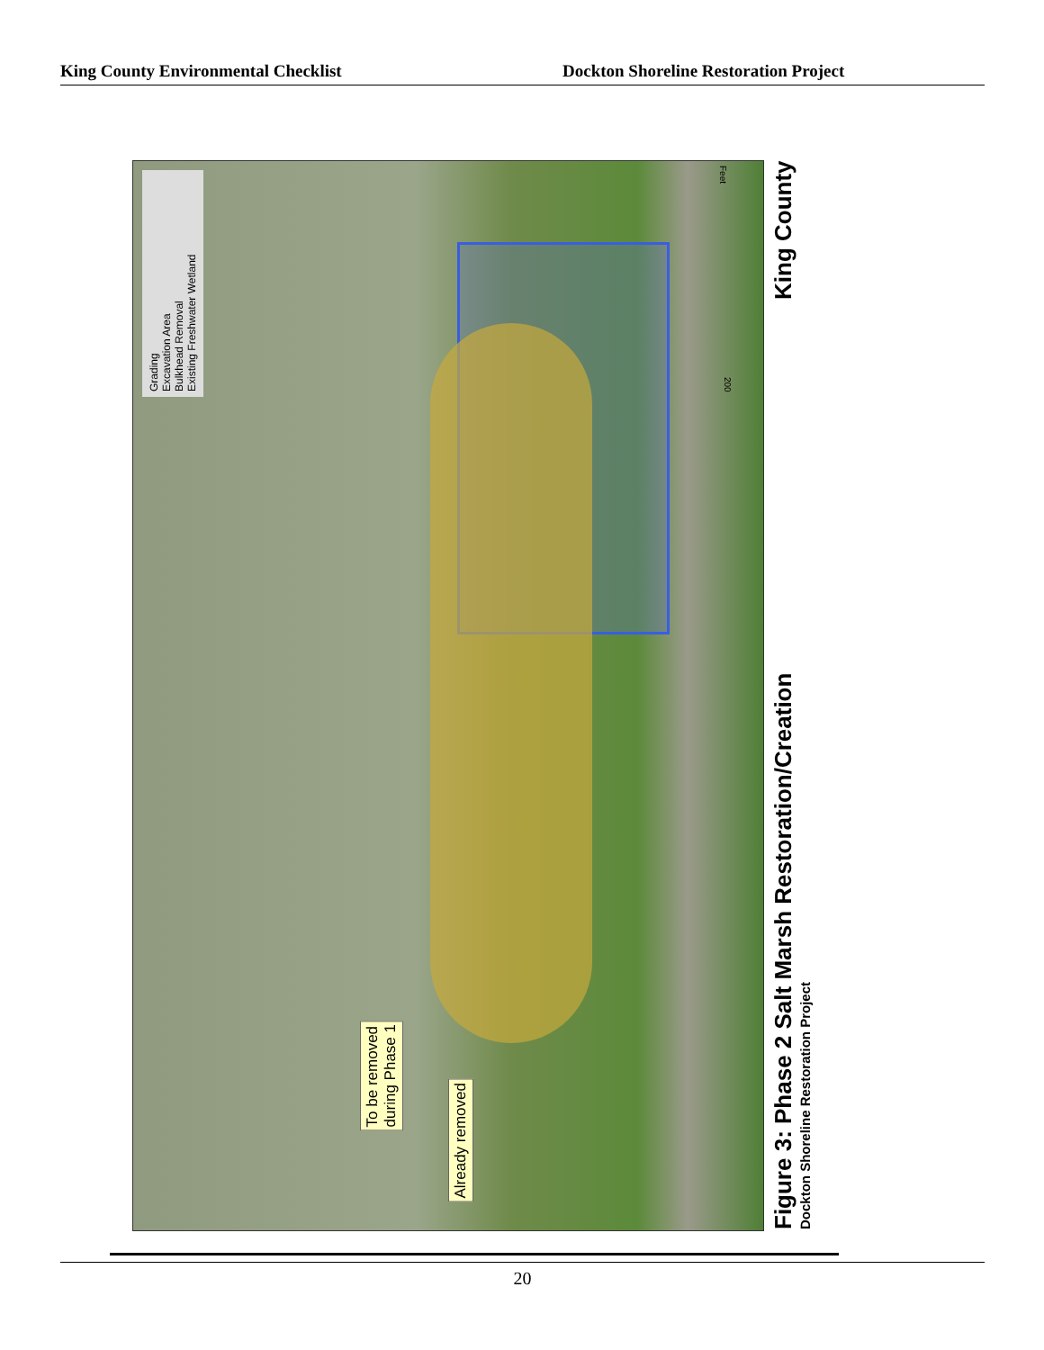King County Environmental Checklist Dockton Shoreline Restoration Project
Grading
Excavation Area
Bulkhead Removal
Existing Freshwater Wetland
To be removed
during Phase 1
Already removed
Feet
200
Figure 3: Phase 2 Salt Marsh Restoration/Creation
Dockton Shoreline Restoration Project
King County
20